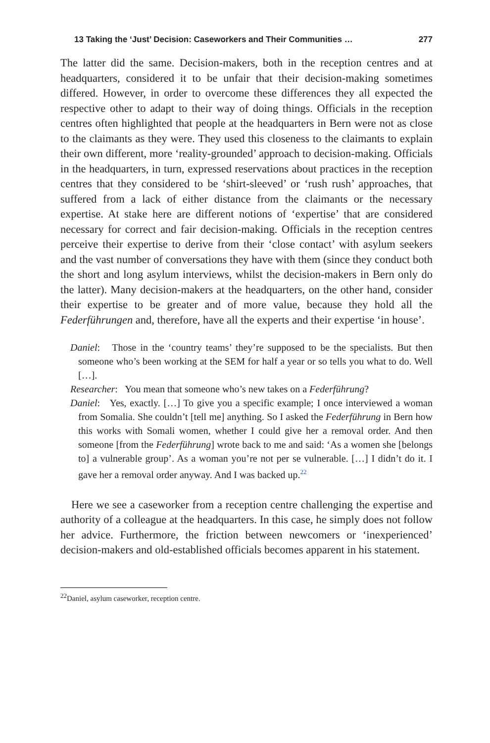13 Taking the ‘Just’ Decision: Caseworkers and Their Communities … 277
The latter did the same. Decision-makers, both in the reception centres and at headquarters, considered it to be unfair that their decision-making sometimes differed. However, in order to overcome these differences they all expected the respective other to adapt to their way of doing things. Officials in the reception centres often highlighted that people at the headquarters in Bern were not as close to the claimants as they were. They used this closeness to the claimants to explain their own different, more ‘reality-grounded’ approach to decision-making. Officials in the headquarters, in turn, expressed reservations about practices in the reception centres that they considered to be ‘shirt-sleeved’ or ‘rush rush’ approaches, that suffered from a lack of either distance from the claimants or the necessary expertise. At stake here are different notions of ‘expertise’ that are considered necessary for correct and fair decision-making. Officials in the reception centres perceive their expertise to derive from their ‘close contact’ with asylum seekers and the vast number of conversations they have with them (since they conduct both the short and long asylum interviews, whilst the decision-makers in Bern only do the latter). Many decision-makers at the headquarters, on the other hand, consider their expertise to be greater and of more value, because they hold all the Federführungen and, therefore, have all the experts and their expertise ‘in house’.
Daniel: Those in the ‘country teams’ they’re supposed to be the specialists. But then someone who’s been working at the SEM for half a year or so tells you what to do. Well […].
Researcher: You mean that someone who’s new takes on a Federführung?
Daniel: Yes, exactly. […] To give you a specific example; I once interviewed a woman from Somalia. She couldn’t [tell me] anything. So I asked the Federführung in Bern how this works with Somali women, whether I could give her a removal order. And then someone [from the Federführung] wrote back to me and said: ‘As a women she [belongs to] a vulnerable group’. As a woman you’re not per se vulnerable. […] I didn’t do it. I gave her a removal order anyway. And I was backed up.<sup>22</sup>
Here we see a caseworker from a reception centre challenging the expertise and authority of a colleague at the headquarters. In this case, he simply does not follow her advice. Furthermore, the friction between newcomers or ‘inexperienced’ decision-makers and old-established officials becomes apparent in his statement.
<sup>22</sup> Daniel, asylum caseworker, reception centre.